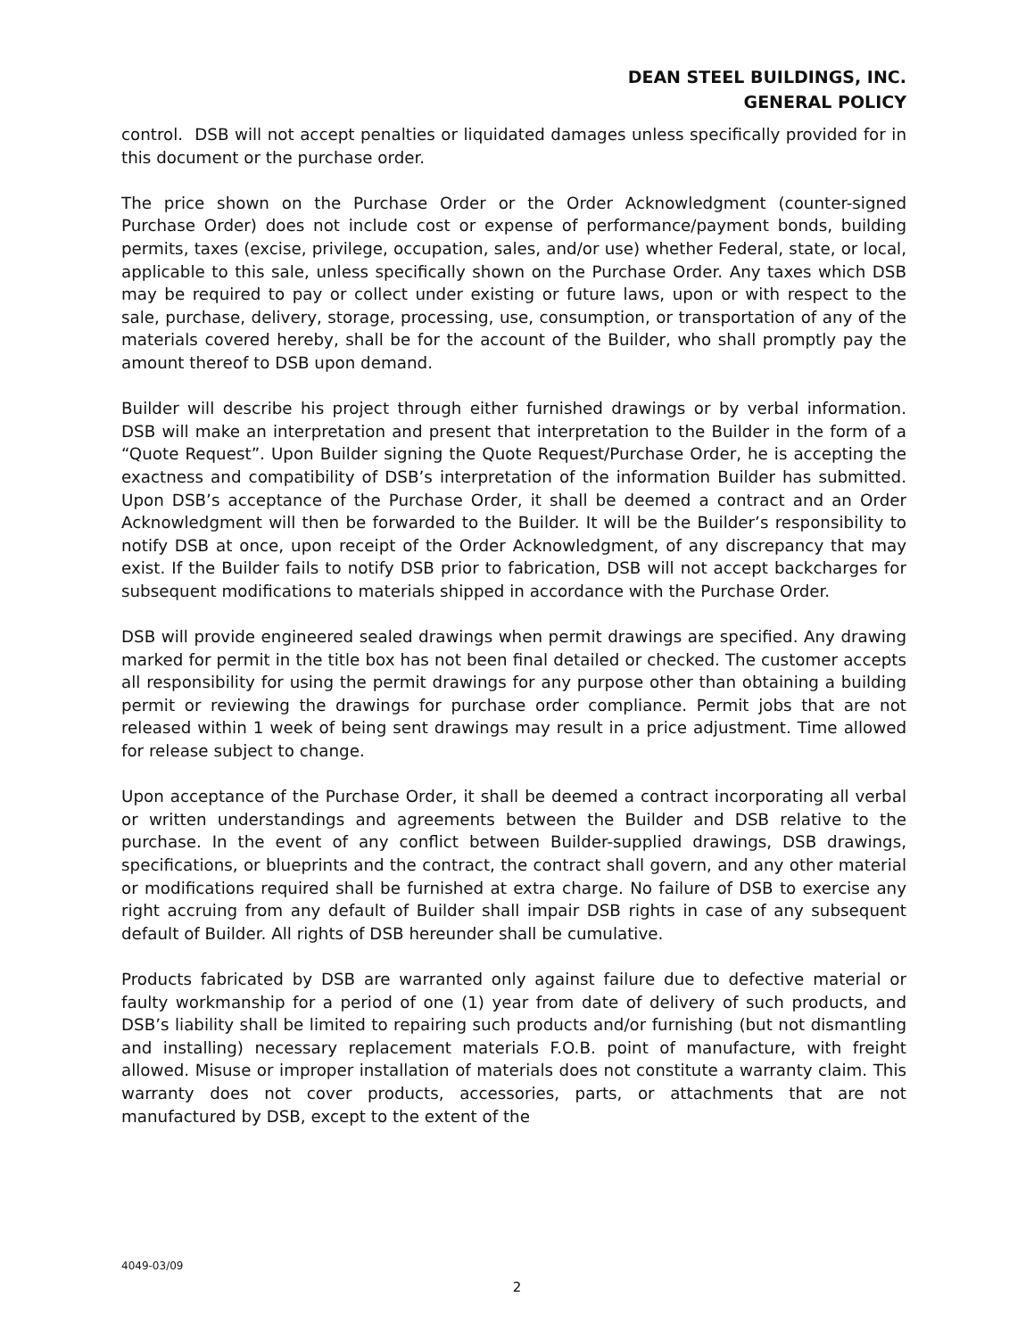DEAN STEEL BUILDINGS, INC.
GENERAL POLICY
control. DSB will not accept penalties or liquidated damages unless specifically provided for in this document or the purchase order.
The price shown on the Purchase Order or the Order Acknowledgment (counter-signed Purchase Order) does not include cost or expense of performance/payment bonds, building permits, taxes (excise, privilege, occupation, sales, and/or use) whether Federal, state, or local, applicable to this sale, unless specifically shown on the Purchase Order. Any taxes which DSB may be required to pay or collect under existing or future laws, upon or with respect to the sale, purchase, delivery, storage, processing, use, consumption, or transportation of any of the materials covered hereby, shall be for the account of the Builder, who shall promptly pay the amount thereof to DSB upon demand.
Builder will describe his project through either furnished drawings or by verbal information. DSB will make an interpretation and present that interpretation to the Builder in the form of a “Quote Request”. Upon Builder signing the Quote Request/Purchase Order, he is accepting the exactness and compatibility of DSB’s interpretation of the information Builder has submitted. Upon DSB’s acceptance of the Purchase Order, it shall be deemed a contract and an Order Acknowledgment will then be forwarded to the Builder. It will be the Builder’s responsibility to notify DSB at once, upon receipt of the Order Acknowledgment, of any discrepancy that may exist. If the Builder fails to notify DSB prior to fabrication, DSB will not accept backcharges for subsequent modifications to materials shipped in accordance with the Purchase Order.
DSB will provide engineered sealed drawings when permit drawings are specified. Any drawing marked for permit in the title box has not been final detailed or checked. The customer accepts all responsibility for using the permit drawings for any purpose other than obtaining a building permit or reviewing the drawings for purchase order compliance. Permit jobs that are not released within 1 week of being sent drawings may result in a price adjustment. Time allowed for release subject to change.
Upon acceptance of the Purchase Order, it shall be deemed a contract incorporating all verbal or written understandings and agreements between the Builder and DSB relative to the purchase. In the event of any conflict between Builder-supplied drawings, DSB drawings, specifications, or blueprints and the contract, the contract shall govern, and any other material or modifications required shall be furnished at extra charge. No failure of DSB to exercise any right accruing from any default of Builder shall impair DSB rights in case of any subsequent default of Builder. All rights of DSB hereunder shall be cumulative.
Products fabricated by DSB are warranted only against failure due to defective material or faulty workmanship for a period of one (1) year from date of delivery of such products, and DSB’s liability shall be limited to repairing such products and/or furnishing (but not dismantling and installing) necessary replacement materials F.O.B. point of manufacture, with freight allowed. Misuse or improper installation of materials does not constitute a warranty claim. This warranty does not cover products, accessories, parts, or attachments that are not manufactured by DSB, except to the extent of the
4049-03/09
2